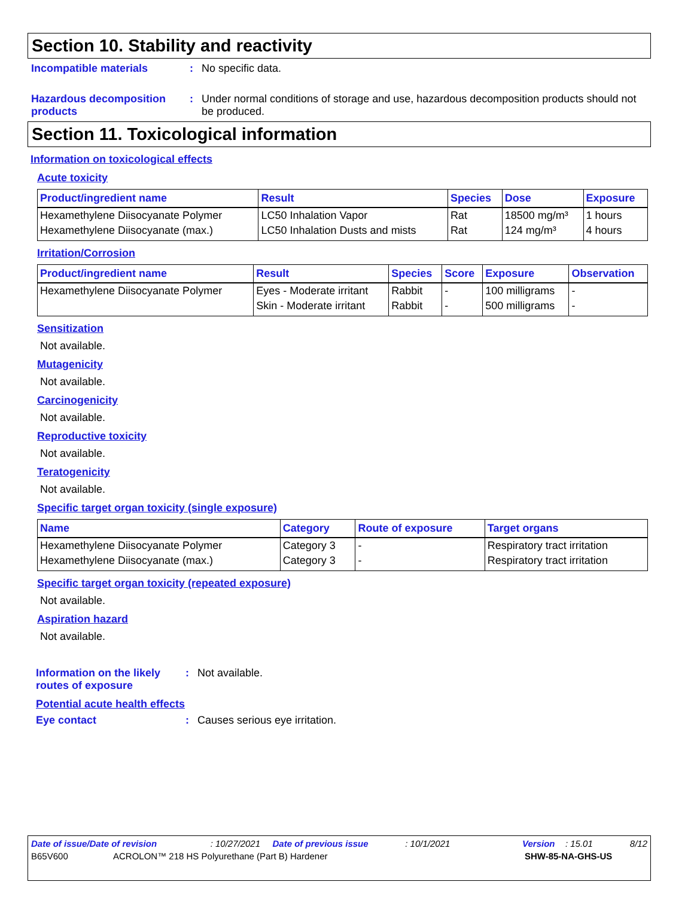Section 10. Stability and reactivity
Incompatible materials : No specific data.
Hazardous decomposition products
: Under normal conditions of storage and use, hazardous decomposition products should not be produced.
Section 11. Toxicological information
Information on toxicological effects
Acute toxicity
| Product/ingredient name | Result | Species | Dose | Exposure |
| --- | --- | --- | --- | --- |
| Hexamethylene Diisocyanate Polymer | LC50 Inhalation Vapor | Rat | 18500 mg/m³ | 1 hours |
| Hexamethylene Diisocyanate (max.) | LC50 Inhalation Dusts and mists | Rat | 124 mg/m³ | 4 hours |
Irritation/Corrosion
| Product/ingredient name | Result | Species | Score | Exposure | Observation |
| --- | --- | --- | --- | --- | --- |
| Hexamethylene Diisocyanate Polymer | Eyes - Moderate irritant | Rabbit | - | 100 milligrams | - |
| | Skin - Moderate irritant | Rabbit | - | 500 milligrams | - |
Sensitization
Not available.
Mutagenicity
Not available.
Carcinogenicity
Not available.
Reproductive toxicity
Not available.
Teratogenicity
Not available.
Specific target organ toxicity (single exposure)
| Name | Category | Route of exposure | Target organs |
| --- | --- | --- | --- |
| Hexamethylene Diisocyanate Polymer | Category 3 | - | Respiratory tract irritation |
| Hexamethylene Diisocyanate (max.) | Category 3 | - | Respiratory tract irritation |
Specific target organ toxicity (repeated exposure)
Not available.
Aspiration hazard
Not available.
Information on the likely routes of exposure
: Not available.
Potential acute health effects
Eye contact : Causes serious eye irritation.
Date of issue/Date of revision: 10/27/2021 Date of previous issue: 10/1/2021 Version: 15.01 8/12
B65V600 ACROLON™ 218 HS Polyurethane (Part B) Hardener SHW-85-NA-GHS-US